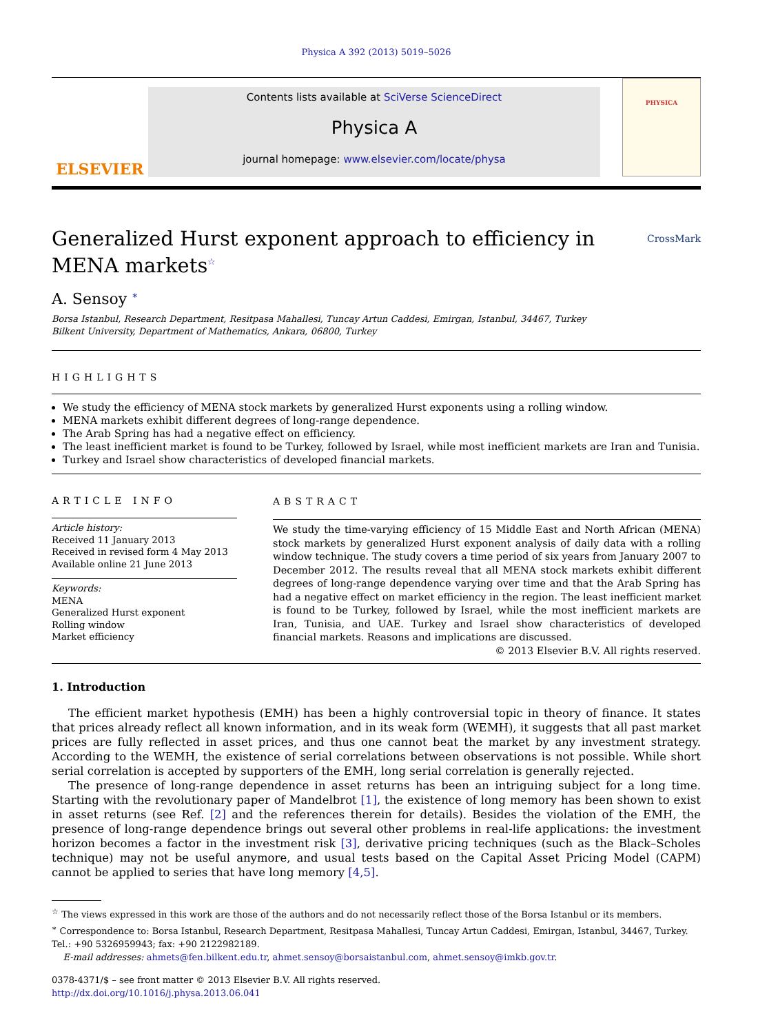Physica A 392 (2013) 5019–5026
ELSEVIER
Contents lists available at SciVerse ScienceDirect
Physica A
journal homepage: www.elsevier.com/locate/physa
PHYSICA
Generalized Hurst exponent approach to efficiency in
MENA markets<sup>☆</sup> CrossMark
A. Sensoy <sup>∗</sup>
Borsa Istanbul, Research Department, Resitpasa Mahallesi, Tuncay Artun Caddesi, Emirgan, Istanbul, 34467, Turkey
Bilkent University, Department of Mathematics, Ankara, 06800, Turkey
HIGHLIGHTS
We study the efficiency of MENA stock markets by generalized Hurst exponents using a rolling window.
MENA markets exhibit different degrees of long-range dependence.
The Arab Spring has had a negative effect on efficiency.
The least inefficient market is found to be Turkey, followed by Israel, while most inefficient markets are Iran and Tunisia.
Turkey and Israel show characteristics of developed financial markets.
ARTICLE INFO
Article history:
Received 11 January 2013
Received in revised form 4 May 2013
Available online 21 June 2013
Keywords:
MENA
Generalized Hurst exponent
Rolling window
Market efficiency
ABSTRACT
We study the time-varying efficiency of 15 Middle East and North African (MENA) stock markets by generalized Hurst exponent analysis of daily data with a rolling window technique. The study covers a time period of six years from January 2007 to December 2012. The results reveal that all MENA stock markets exhibit different degrees of long-range dependence varying over time and that the Arab Spring has had a negative effect on market efficiency in the region. The least inefficient market is found to be Turkey, followed by Israel, while the most inefficient markets are Iran, Tunisia, and UAE. Turkey and Israel show characteristics of developed financial markets. Reasons and implications are discussed.
© 2013 Elsevier B.V. All rights reserved.
1. Introduction
The efficient market hypothesis (EMH) has been a highly controversial topic in theory of finance. It states that prices already reflect all known information, and in its weak form (WEMH), it suggests that all past market prices are fully reflected in asset prices, and thus one cannot beat the market by any investment strategy. According to the WEMH, the existence of serial correlations between observations is not possible. While short serial correlation is accepted by supporters of the EMH, long serial correlation is generally rejected.
The presence of long-range dependence in asset returns has been an intriguing subject for a long time. Starting with the revolutionary paper of Mandelbrot [1], the existence of long memory has been shown to exist in asset returns (see Ref. [2] and the references therein for details). Besides the violation of the EMH, the presence of long-range dependence brings out several other problems in real-life applications: the investment horizon becomes a factor in the investment risk [3], derivative pricing techniques (such as the Black–Scholes technique) may not be useful anymore, and usual tests based on the Capital Asset Pricing Model (CAPM) cannot be applied to series that have long memory [4,5].
<sup>☆</sup> The views expressed in this work are those of the authors and do not necessarily reflect those of the Borsa Istanbul or its members.
<sup>∗</sup> Correspondence to: Borsa Istanbul, Research Department, Resitpasa Mahallesi, Tuncay Artun Caddesi, Emirgan, Istanbul, 34467, Turkey. Tel.: +90 5326959943; fax: +90 2122982189.
E-mail addresses: ahmets@fen.bilkent.edu.tr, ahmet.sensoy@borsaistanbul.com, ahmet.sensoy@imkb.gov.tr.
0378-4371/$ – see front matter © 2013 Elsevier B.V. All rights reserved.
http://dx.doi.org/10.1016/j.physa.2013.06.041